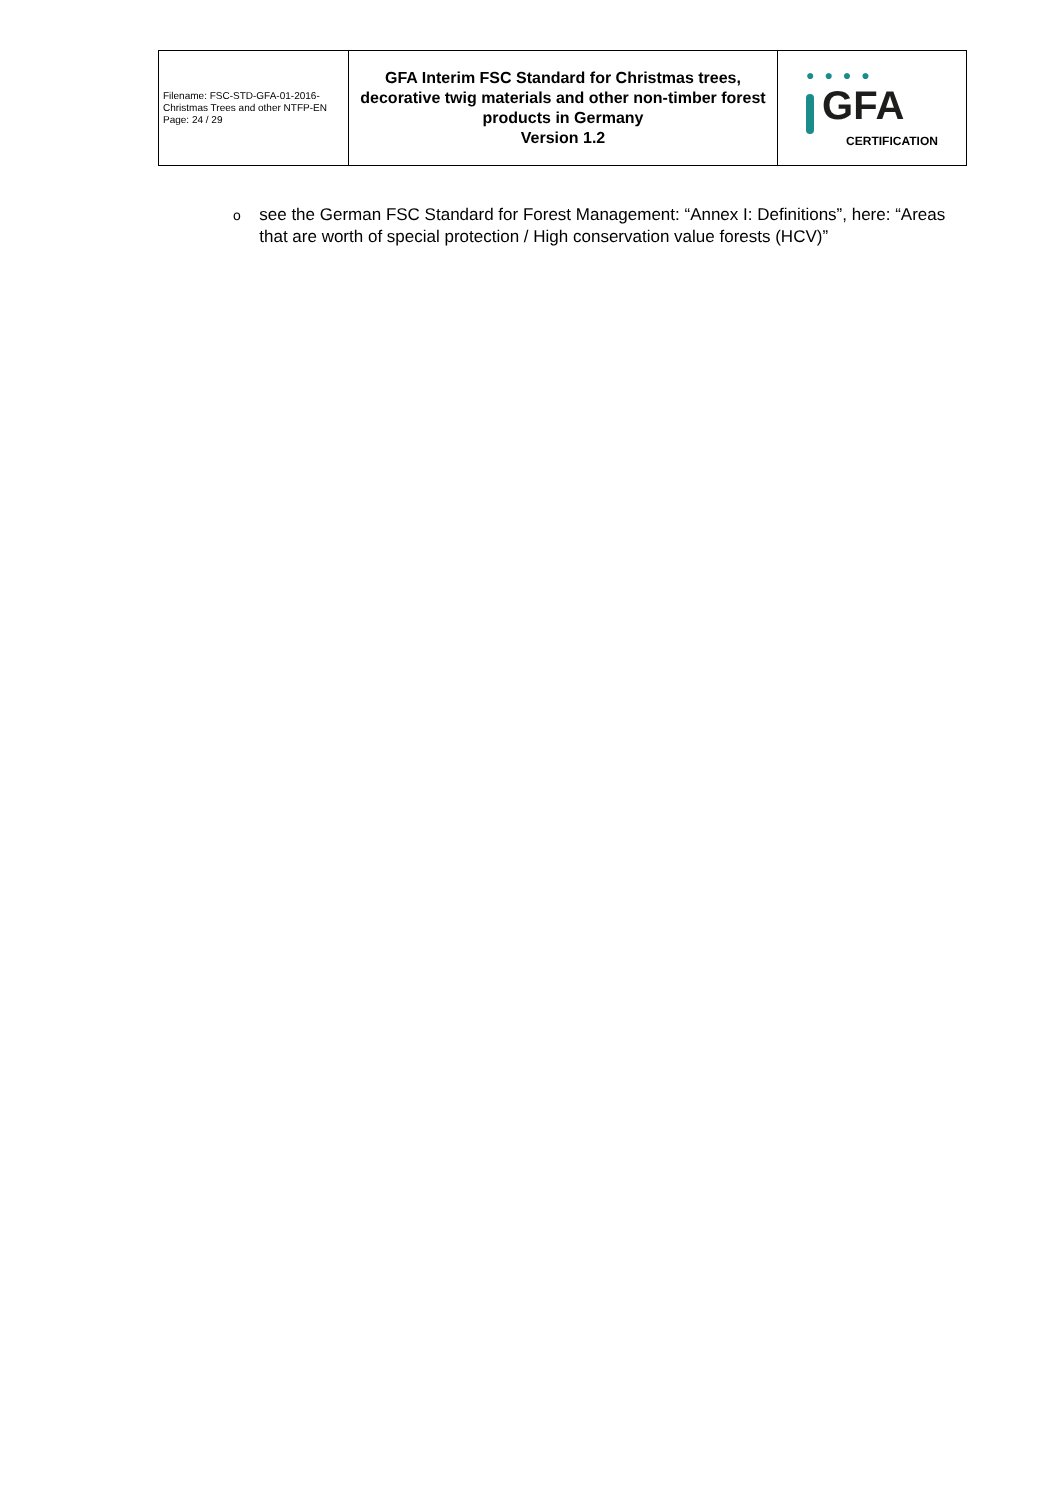| Filename: FSC-STD-GFA-01-2016-Christmas Trees and other NTFP-EN Page: 24 / 29 | GFA Interim FSC Standard for Christmas trees, decorative twig materials and other non-timber forest products in Germany Version 1.2 | ● ● ● ● GFA CERTIFICATION |
osee the German FSC Standard for Forest Management: “Annex I: Definitions”, here: “Areas that are worth of special protection / High conservation value forests (HCV)”